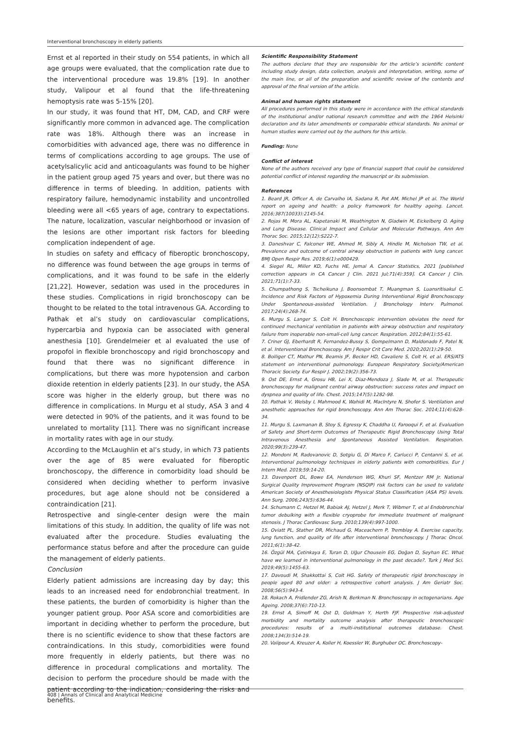Interventional bronchoscopy in elderly patients
Ernst et al reported in their study on 554 patients, in which all age groups were evaluated, that the complication rate due to the interventional procedure was 19.8% [19]. In another study, Valipour et al found that the life-threatening hemoptysis rate was 5-15% [20].
In our study, it was found that HT, DM, CAD, and CRF were significantly more common in advanced age. The complication rate was 18%. Although there was an increase in comorbidities with advanced age, there was no difference in terms of complications according to age groups. The use of acetylsalicylic acid and anticoagulants was found to be higher in the patient group aged 75 years and over, but there was no difference in terms of bleeding. In addition, patients with respiratory failure, hemodynamic instability and uncontrolled bleeding were all <65 years of age, contrary to expectations. The nature, localization, vascular neighborhood or invasion of the lesions are other important risk factors for bleeding complication independent of age.
In studies on safety and efficacy of fiberoptic bronchoscopy, no difference was found between the age groups in terms of complications, and it was found to be safe in the elderly [21,22]. However, sedation was used in the procedures in these studies. Complications in rigid bronchoscopy can be thought to be related to the total intravenous GA. According to Pathak et al’s study on cardiovascular complications, hypercarbia and hypoxia can be associated with general anesthesia [10]. Grendelmeier et al evaluated the use of propofol in flexible bronchoscopy and rigid bronchoscopy and found that there was no significant difference in complications, but there was more hypotension and carbon dioxide retention in elderly patients [23]. In our study, the ASA score was higher in the elderly group, but there was no difference in complications. In Murgu et al study, ASA 3 and 4 were detected in 90% of the patients, and it was found to be unrelated to mortality [11]. There was no significant increase in mortality rates with age in our study.
According to the McLaughlin et al’s study, in which 73 patients over the age of 85 were evaluated for fiberoptic bronchoscopy, the difference in comorbidity load should be considered when deciding whether to perform invasive procedures, but age alone should not be considered a contraindication [21].
Retrospective and single-center design were the main limitations of this study. In addition, the quality of life was not evaluated after the procedure. Studies evaluating the performance status before and after the procedure can guide the management of elderly patients.
Conclusion
Elderly patient admissions are increasing day by day; this leads to an increased need for endobronchial treatment. In these patients, the burden of comorbidity is higher than the younger patient group. Poor ASA score and comorbidities are important in deciding whether to perform the procedure, but there is no scientific evidence to show that these factors are contraindications. In this study, comorbidities were found more frequently in elderly patients, but there was no difference in procedural complications and mortality. The decision to perform the procedure should be made with the patient according to the indication, considering the risks and benefits.
Scientific Responsibility Statement
The authors declare that they are responsible for the article’s scientific content including study design, data collection, analysis and interpretation, writing, some of the main line, or all of the preparation and scientific review of the contents and approval of the final version of the article.
Animal and human rights statement
All procedures performed in this study were in accordance with the ethical standards of the institutional and/or national research committee and with the 1964 Helsinki declaration and its later amendments or comparable ethical standards. No animal or human studies were carried out by the authors for this article.
Funding: None
Conflict of interest
None of the authors received any type of financial support that could be considered potential conflict of interest regarding the manuscript or its submission.
References
1. Beard JR, Officer A, de Carvalho IA, Sadana R, Pot AM, Michel JP et al. The World report on ageing and health: a policy framework for healthy ageing. Lancet. 2016;387(10033):2145-54.
2. Rojas M, Mora AL, Kapetanaki M, Weathington N, Gladwin M, Eickelberg O. Aging and Lung Disease. Clinical Impact and Cellular and Molecular Pathways. Ann Am Thorac Soc. 2015;12(12):S222-7.
3. Daneshvar C, Falconer WE, Ahmed M, Sibly A, Hindle M, Nicholson TW, et al. Prevalence and outcome of central airway obstruction in patients with lung cancer. BMJ Open Respir Res. 2019;6(1):e000429.
4. Siegel RL, Miller KD, Fuchs HE, Jemal A. Cancer Statistics, 2021 [published correction appears in CA Cancer J Clin. 2021 Jul;71(4):359]. CA Cancer J Clin. 2021;71(1):7-33.
5. Chumpathong S, Tscheikuna J, Boonsombat T, Muangman S, Luansritisakul C. Incidence and Risk Factors of Hypoxemia During Interventional Rigid Bronchoscopy Under Spontaneous-assisted Ventilation. J Bronchology Interv Pulmonol. 2017;24(4):268-74.
6. Murgu S, Langer S, Colt H. Bronchoscopic intervention obviates the need for continued mechanical ventilation in patients with airway obstruction and respiratory failure from inoperable non-small-cell lung cancer. Respiration. 2012;84(1):55-61.
7. Criner GJ, Eberhardt R, Fernandez-Bussy S, Gompelmann D, Maldonado F, Patel N, et al. Interventional Bronchoscopy. Am J Respir Crit Care Med. 2020;202(1):29-50.
8. Bolliger CT, Mathur PN, Beamis JF, Becker HD, Cavaliere S, Colt H, et al. ERS/ATS statement on interventional pulmonology. European Respiratory Society/American Thoracic Society. Eur Respir J. 2002;19(2):356-73.
9. Ost DE, Ernst A, Grosu HB, Lei X, Diaz-Mendoza J, Slade M, et al. Therapeutic bronchoscopy for malignant central airway obstruction: success rates and impact on dyspnea and quality of life. Chest. 2015;147(5):1282-98.
10. Pathak V, Welsby I, Mahmood K, Wahidi M, MacIntyre N, Shofer S. Ventilation and anesthetic approaches for rigid bronchoscopy. Ann Am Thorac Soc. 2014;11(4):628-34.
11. Murgu S, Laxmanan B, Stoy S, Egressy K, Chaddha U, Farooqui F, et al. Evaluation of Safety and Short-term Outcomes of Therapeutic Rigid Bronchoscopy Using Total Intravenous Anesthesia and Spontaneous Assisted Ventilation. Respiration. 2020;99(3):239-47.
12. Mondoni M, Radovanovic D, Sotgiu G, Di Marco F, Carlucci P, Centanni S, et al. Interventional pulmonology techniques in elderly patients with comorbidities. Eur J Intern Med. 2019;59:14-20.
13. Davenport DL, Bowe EA, Henderson WG, Khuri SF, Mentzer RM Jr. National Surgical Quality Improvement Program (NSQIP) risk factors can be used to validate American Society of Anesthesiologists Physical Status Classification (ASA PS) levels. Ann Surg. 2006;243(5):636-44.
14. Schumann C, Hetzel M, Babiak AJ, Hetzel J, Merk T, Wibmer T, et al Endobronchial tumor debulking with a flexible cryoprobe for immediate treatment of malignant stenosis. J Thorac Cardiovasc Surg. 2010;139(4):997-1000.
15. Oviatt PL, Stather DR, Michaud G, Maceachern P, Tremblay A. Exercise capacity, lung function, and quality of life after interventional bronchoscopy. J Thorac Oncol. 2011;6(1):38-42.
16. Özgül MA, Çetinkaya E, Turan D, Uğur Chousein EG, Doğan D, Seyhan EC. What have we learned in interventional pulmonology in the past decade?. Turk J Med Sci. 2019;49(5):1455-63.
17. Davoudi M, Shakkottai S, Colt HG. Safety of therapeutic rigid bronchoscopy in people aged 80 and older: a retrospective cohort analysis. J Am Geriatr Soc. 2008;56(5):943-4.
18. Rokach A, Fridlender ZG, Arish N, Berkman N. Bronchoscopy in octogenarians. Age Ageing. 2008;37(6):710-13.
19. Ernst A, Simoff M, Ost D, Goldman Y, Herth FJF. Prospective risk-adjusted morbidity and mortality outcome analysis after therapeutic bronchoscopic procedures: results of a multi-institutional outcomes database. Chest. 2008;134(3):514-19.
20. Valipour A, Kreuzer A, Koller H, Koessler W, Burghuber OC. Bronchoscopy-
408 | Annals of Clinical and Analytical Medicine